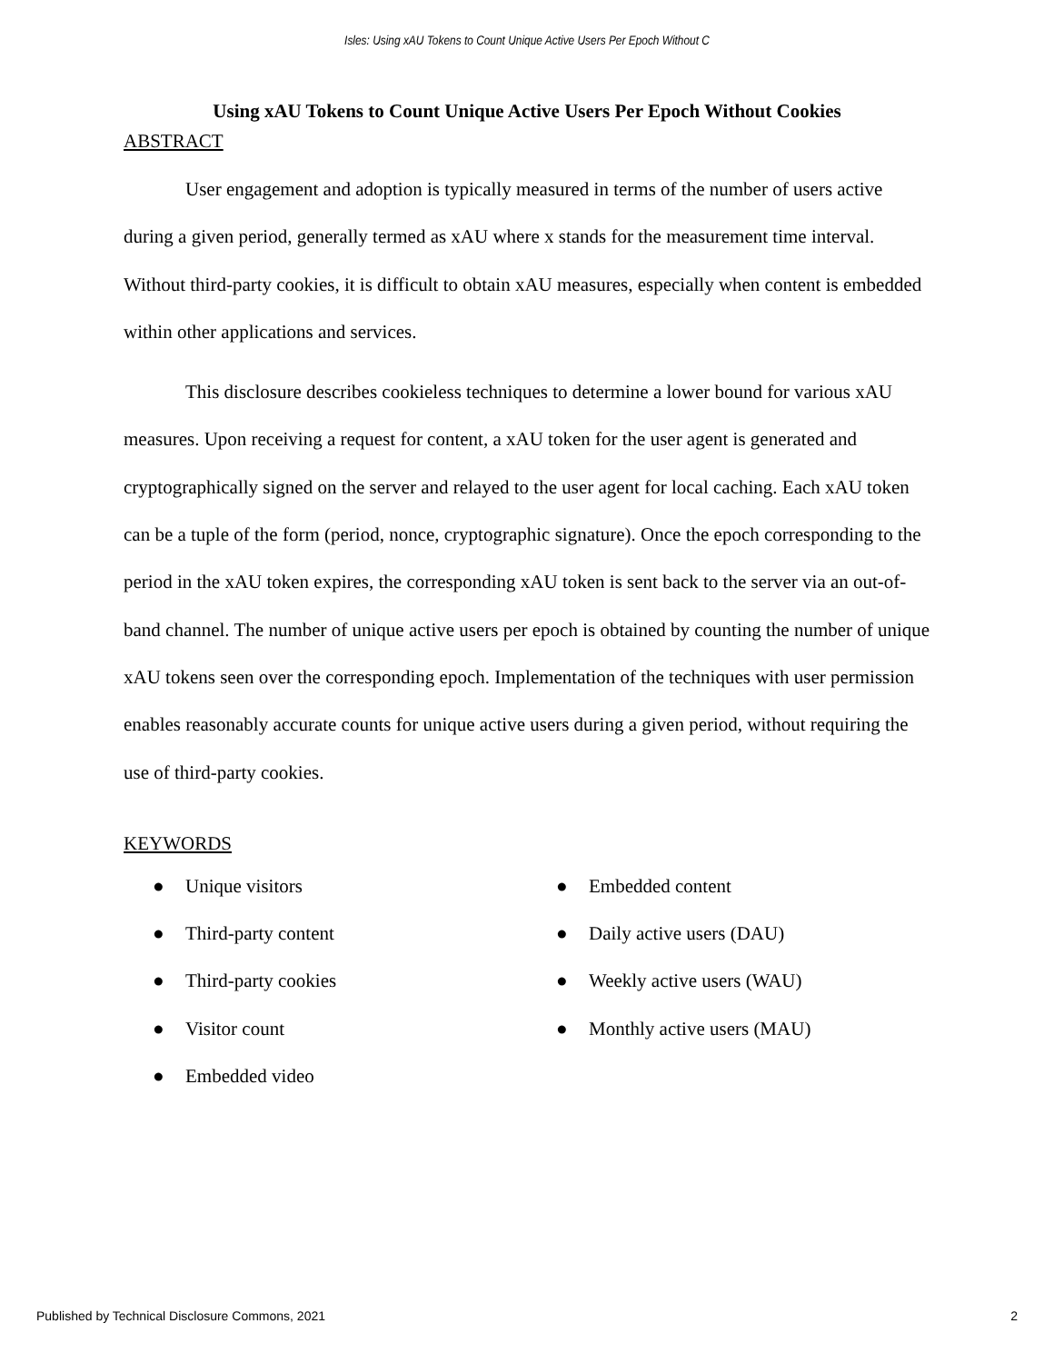Isles: Using xAU Tokens to Count Unique Active Users Per Epoch Without C
Using xAU Tokens to Count Unique Active Users Per Epoch Without Cookies
ABSTRACT
User engagement and adoption is typically measured in terms of the number of users active during a given period, generally termed as xAU where x stands for the measurement time interval. Without third-party cookies, it is difficult to obtain xAU measures, especially when content is embedded within other applications and services.
This disclosure describes cookieless techniques to determine a lower bound for various xAU measures. Upon receiving a request for content, a xAU token for the user agent is generated and cryptographically signed on the server and relayed to the user agent for local caching. Each xAU token can be a tuple of the form (period, nonce, cryptographic signature). Once the epoch corresponding to the period in the xAU token expires, the corresponding xAU token is sent back to the server via an out-of-band channel. The number of unique active users per epoch is obtained by counting the number of unique xAU tokens seen over the corresponding epoch. Implementation of the techniques with user permission enables reasonably accurate counts for unique active users during a given period, without requiring the use of third-party cookies.
KEYWORDS
● Unique visitors
● Third-party content
● Third-party cookies
● Visitor count
● Embedded video
● Embedded content
● Daily active users (DAU)
● Weekly active users (WAU)
● Monthly active users (MAU)
Published by Technical Disclosure Commons, 2021 2